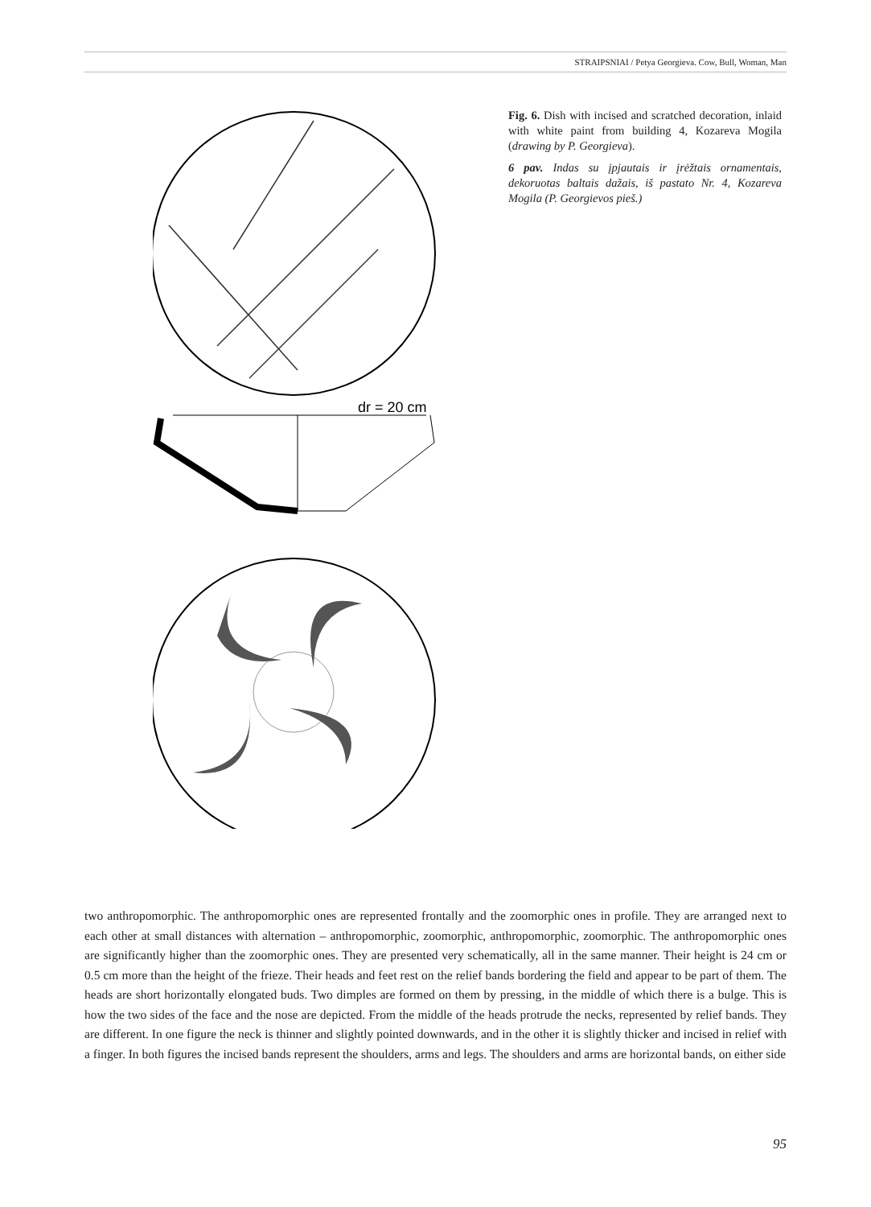STRAIPSNIAI / Petya Georgieva. Cow, Bull, Woman, Man
dr = 20 cm
Fig. 6. Dish with incised and scratched decoration, inlaid with white paint from building 4, Kozareva Mogila (drawing by P. Georgieva).
6 pav. Indas su įpjautais ir įrėžtais ornamentais, dekoruotas baltais dažais, iš pastato Nr. 4, Kozareva Mogila (P. Georgievos pieš.)
two anthropomorphic. The anthropomorphic ones are represented frontally and the zoomorphic ones in profile. They are arranged next to each other at small distances with alternation – anthropomorphic, zoomorphic, anthropomorphic, zoomorphic. The anthropomorphic ones are significantly higher than the zoomorphic ones. They are presented very schematically, all in the same manner. Their height is 24 cm or 0.5 cm more than the height of the frieze. Their heads and feet rest on the relief bands bordering the field and appear to be part of them. The heads are short horizontally elongated buds. Two dimples are formed on them by pressing, in the middle of which there is a bulge. This is how the two sides of the face and the nose are depicted. From the middle of the heads protrude the necks, represented by relief bands. They are different. In one figure the neck is thinner and slightly pointed downwards, and in the other it is slightly thicker and incised in relief with a finger. In both figures the incised bands represent the shoulders, arms and legs. The shoulders and arms are horizontal bands, on either side
95